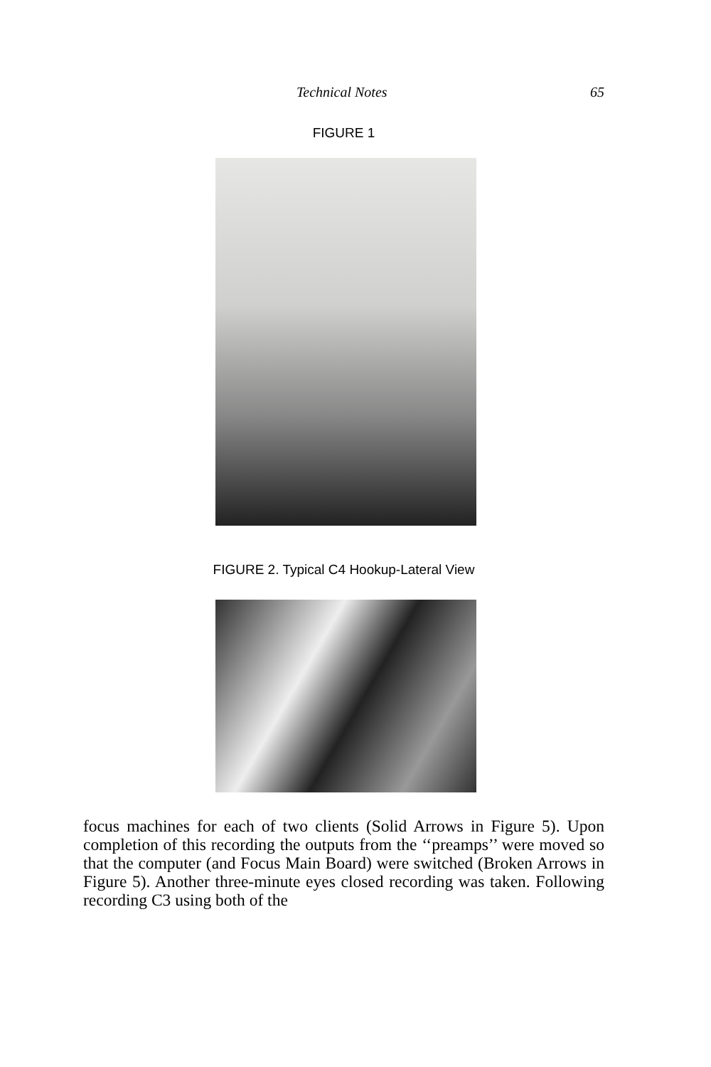Technical Notes 65
FIGURE 1
FIGURE 2. Typical C4 Hookup-Lateral View
focus machines for each of two clients (Solid Arrows in Figure 5). Upon completion of this recording the outputs from the ‘‘preamps’’ were moved so that the computer (and Focus Main Board) were switched (Broken Arrows in Figure 5). Another three-minute eyes closed recording was taken. Following recording C3 using both of the